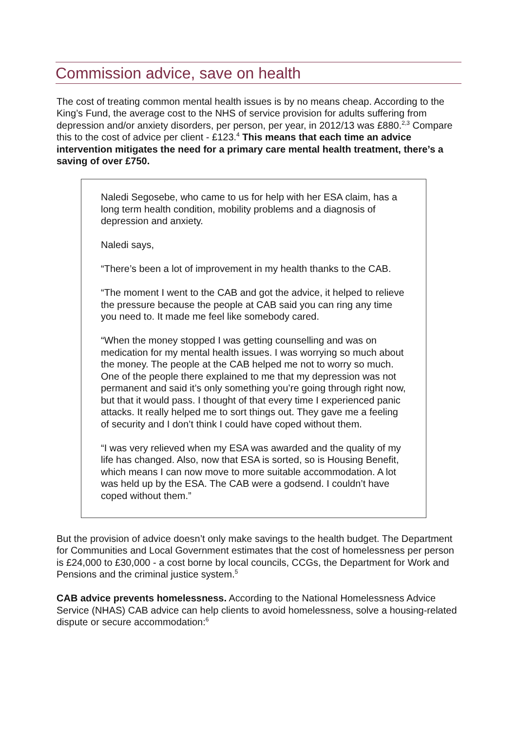Commission advice, save on health
The cost of treating common mental health issues is by no means cheap. According to the King’s Fund, the average cost to the NHS of service provision for adults suffering from depression and/or anxiety disorders, per person, per year, in 2012/13 was £880.<sup>2,3</sup> Compare this to the cost of advice per client - £123.<sup>4</sup> This means that each time an advice intervention mitigates the need for a primary care mental health treatment, there’s a saving of over £750.
Naledi Segosebe, who came to us for help with her ESA claim, has a long term health condition, mobility problems and a diagnosis of depression and anxiety.
Naledi says,
“There’s been a lot of improvement in my health thanks to the CAB.
“The moment I went to the CAB and got the advice, it helped to relieve the pressure because the people at CAB said you can ring any time you need to. It made me feel like somebody cared.
“When the money stopped I was getting counselling and was on medication for my mental health issues. I was worrying so much about the money. The people at the CAB helped me not to worry so much. One of the people there explained to me that my depression was not permanent and said it’s only something you’re going through right now, but that it would pass. I thought of that every time I experienced panic attacks. It really helped me to sort things out. They gave me a feeling of security and I don’t think I could have coped without them.
“I was very relieved when my ESA was awarded and the quality of my life has changed. Also, now that ESA is sorted, so is Housing Benefit, which means I can now move to more suitable accommodation. A lot was held up by the ESA. The CAB were a godsend. I couldn’t have coped without them.”
But the provision of advice doesn’t only make savings to the health budget. The Department for Communities and Local Government estimates that the cost of homelessness per person is £24,000 to £30,000 - a cost borne by local councils, CCGs, the Department for Work and Pensions and the criminal justice system.<sup>5</sup>
CAB advice prevents homelessness. According to the National Homelessness Advice Service (NHAS) CAB advice can help clients to avoid homelessness, solve a housing-related dispute or secure accommodation:<sup>6</sup>